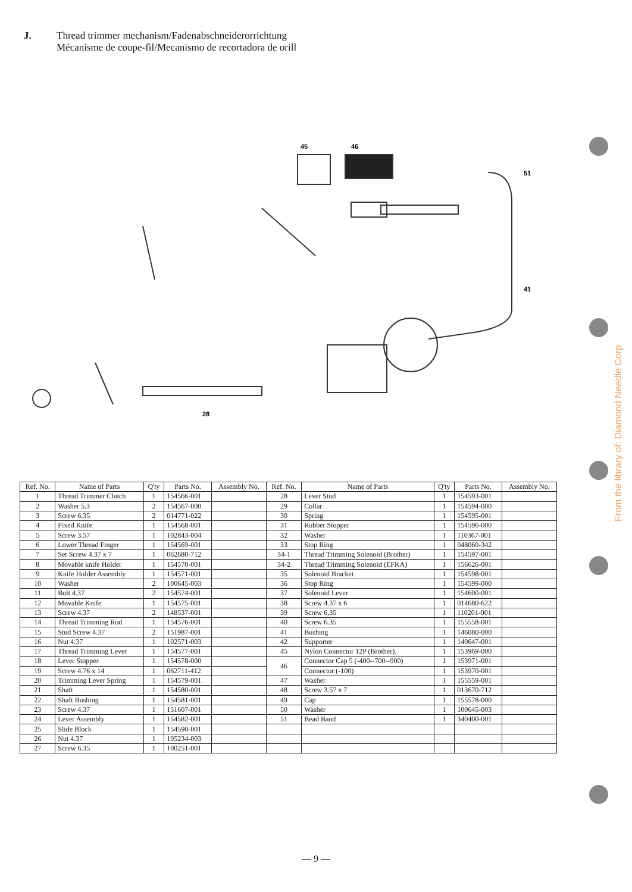J. Thread trimmer mechanism/Fadenabschneiderorrichtung
Mécanisme de coupe-fil/Mecanismo de recortadora de orill
45
46
51
41
28
| Ref. No. | Name of Parts | Q'ty | Parts No. | Assembly No. | Ref. No. | Name of Parts | Q'ty | Parts No. | Assembly No. |
| --- | --- | --- | --- | --- | --- | --- | --- | --- | --- |
| 1 | Thread Trimmer Clutch | 1 | 154566-001 | | 28 | Lever Stud | 1 | 154593-001 | |
| 2 | Washer 5.3 | 2 | 154567-000 | | 29 | Collar | 1 | 154594-000 | |
| 3 | Screw 6.35 | 2 | 014771-022 | | 30 | Spring | 1 | 154595-001 | |
| 4 | Fixed Knife | 1 | 154568-001 | | 31 | Rubber Stopper | 1 | 154596-000 | |
| 5 | Screw 3.57 | 1 | 102843-004 | | 32 | Washer | 1 | 110367-001 | |
| 6 | Lower Thread Finger | 1 | 154569-001 | | 33 | Stop Ring | 1 | 048060-342 | |
| 7 | Set Screw 4.37 x 7 | 1 | 062680-712 | | 34-1 | Thread Trimming Solenoid (Brother) | 1 | 154597-001 | |
| 8 | Movable knife Holder | 1 | 154570-001 | | 34-2 | Thread Trimming Solenoid (EFKA) | 1 | 156626-001 | |
| 9 | Knife Holder Assembly | 1 | 154571-001 | | 35 | Solenoid Bracket | 1 | 154598-001 | |
| 10 | Washer | 2 | 100645-003 | | 36 | Stop Ring | 1 | 154599-000 | |
| 11 | Bolt 4.37 | 2 | 154574-001 | | 37 | Solenoid Lever | 1 | 154600-001 | |
| 12 | Movable Knife | 1 | 154575-001 | | 38 | Screw 4.37 x 6 | 1 | 014680-622 | |
| 13 | Screw 4.37 | 2 | 148537-001 | | 39 | Screw 6,35 | 1 | 110201-001 | |
| 14 | Thread Trimming Rod | 1 | 154576-001 | | 40 | Screw 6.35 | 1 | 155558-001 | |
| 15 | Stud Screw 4.37 | 2 | 151987-001 | | 41 | Bushing | 1 | 146080-000 | |
| 16 | Nut 4.37 | 1 | 102571-003 | | 42 | Supporter | 1 | 140647-001 | |
| 17 | Thread Trimming Lever | 1 | 154577-001 | | 45 | Nylon Connector 12P (Brother). | 1 | 153969-000 | |
| 18 | Lever Stopper | 1 | 154578-000 | | 46 | Connector Cap 5 (-400--700--900) | 1 | 153971-001 | |
| 19 | Screw 4.76 x 14 | 1 | 062711-412 | | | Connector (-100) | 1 | 153970-001 | |
| 20 | Trimming Lever Spring | 1 | 154579-001 | | 47 | Washer | 1 | 155559-001 | |
| 21 | Shaft | 1 | 154580-001 | | 48 | Screw 3.57 x 7 | 1 | 013670-712 | |
| 22 | Shaft Bushing | 1 | 154581-001 | | 49 | Cap | 1 | 155578-000 | |
| 23 | Screw 4.37 | 1 | 151607-001 | | 50 | Washer | 1 | 100645-003 | |
| 24 | Lever Assembly | 1 | 154582-001 | | 51 | Bead Band | 1 | 340400-001 | |
| 25 | Slide Block | 1 | 154590-001 | | | | | | |
| 26 | Nut 4.37 | 1 | 105234-003 | | | | | | |
| 27 | Screw 6.35 | 1 | 100251-001 | | | | | | |
— 9 —
From the library of: Diamond Needle Corp